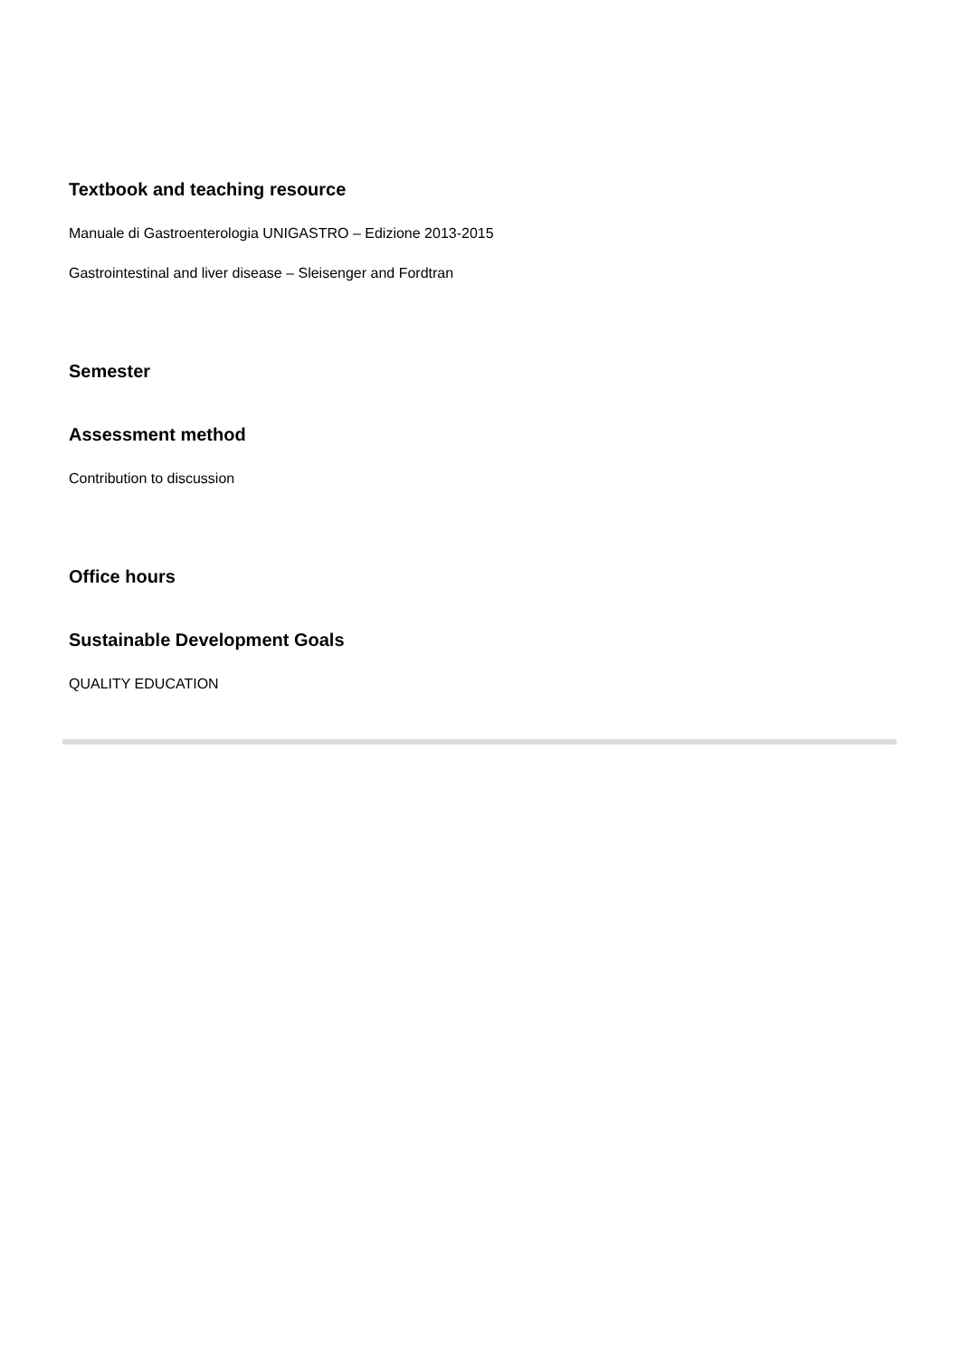Textbook and teaching resource
Manuale di Gastroenterologia UNIGASTRO – Edizione 2013-2015
Gastrointestinal and liver disease – Sleisenger and Fordtran
Semester
Assessment method
Contribution to discussion
Office hours
Sustainable Development Goals
QUALITY EDUCATION